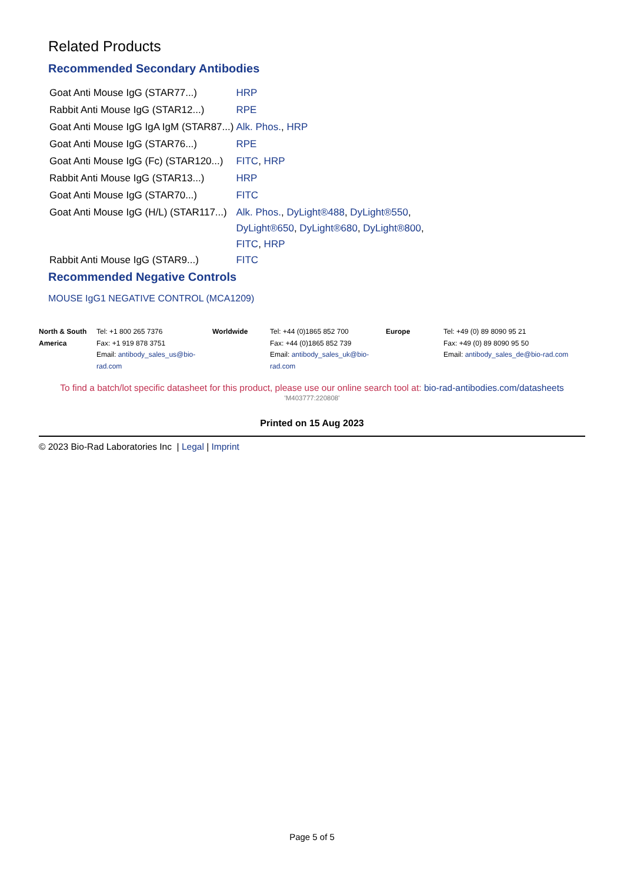Related Products
Recommended Secondary Antibodies
| Goat Anti Mouse IgG (STAR77...) | HRP |
| Rabbit Anti Mouse IgG (STAR12...) | RPE |
| Goat Anti Mouse IgG IgA IgM (STAR87...) | Alk. Phos. , HRP |
| Goat Anti Mouse IgG (STAR76...) | RPE |
| Goat Anti Mouse IgG (Fc) (STAR120...) | FITC , HRP |
| Rabbit Anti Mouse IgG (STAR13...) | HRP |
| Goat Anti Mouse IgG (STAR70...) | FITC |
| Goat Anti Mouse IgG (H/L) (STAR117...) | Alk. Phos. , DyLight®488 , DyLight®550 , DyLight®650 , DyLight®680 , DyLight®800 , FITC , HRP |
| Rabbit Anti Mouse IgG (STAR9...) | FITC |
Recommended Negative Controls
MOUSE IgG1 NEGATIVE CONTROL (MCA1209)
| North & South America | Tel: +1 800 265 7376 Fax: +1 919 878 3751 Email: antibody_sales_us@bio-rad.com | Worldwide | Tel: +44 (0)1865 852 700 Fax: +44 (0)1865 852 739 Email: antibody_sales_uk@bio-rad.com | Europe | Tel: +49 (0) 89 8090 95 21 Fax: +49 (0) 89 8090 95 50 Email: antibody_sales_de@bio-rad.com |
To find a batch/lot specific datasheet for this product, please use our online search tool at: bio-rad-antibodies.com/datasheets
'M403777:220808'
Printed on 15 Aug 2023
© 2023 Bio-Rad Laboratories Inc | Legal | Imprint
Page 5 of 5